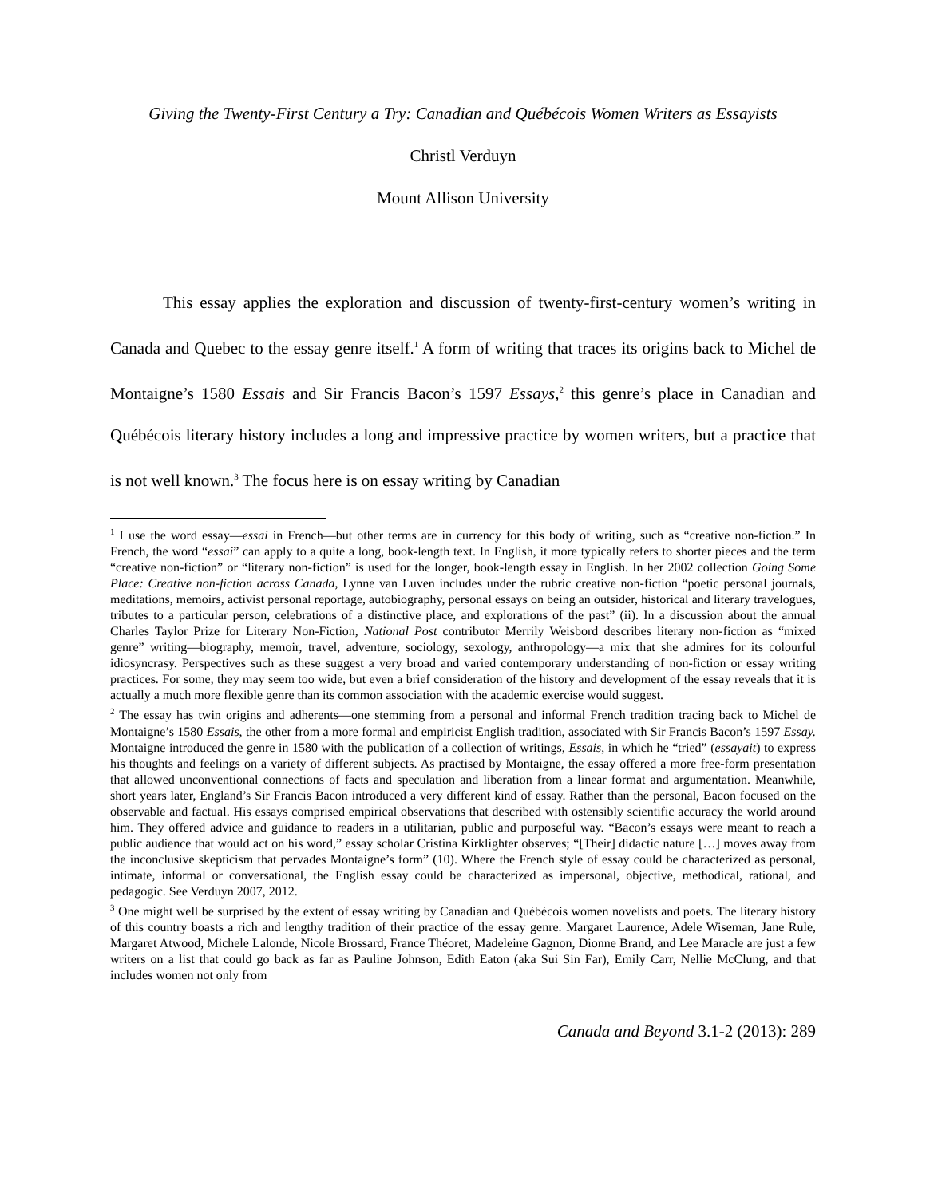Giving the Twenty-First Century a Try: Canadian and Québécois Women Writers as Essayists
Christl Verduyn
Mount Allison University
This essay applies the exploration and discussion of twenty-first-century women’s writing in Canada and Quebec to the essay genre itself.<sup>1</sup> A form of writing that traces its origins back to Michel de Montaigne’s 1580 Essais and Sir Francis Bacon’s 1597 Essays,<sup>2</sup> this genre’s place in Canadian and Québécois literary history includes a long and impressive practice by women writers, but a practice that is not well known.<sup>3</sup> The focus here is on essay writing by Canadian
<sup>1</sup> I use the word essay—essai in French—but other terms are in currency for this body of writing, such as “creative non-fiction.” In French, the word “essai” can apply to a quite a long, book-length text. In English, it more typically refers to shorter pieces and the term “creative non-fiction” or “literary non-fiction” is used for the longer, book-length essay in English. In her 2002 collection Going Some Place: Creative non-fiction across Canada, Lynne van Luven includes under the rubric creative non-fiction “poetic personal journals, meditations, memoirs, activist personal reportage, autobiography, personal essays on being an outsider, historical and literary travelogues, tributes to a particular person, celebrations of a distinctive place, and explorations of the past” (ii). In a discussion about the annual Charles Taylor Prize for Literary Non-Fiction, National Post contributor Merrily Weisbord describes literary non-fiction as “mixed genre” writing—biography, memoir, travel, adventure, sociology, sexology, anthropology—a mix that she admires for its colourful idiosyncrasy. Perspectives such as these suggest a very broad and varied contemporary understanding of non-fiction or essay writing practices. For some, they may seem too wide, but even a brief consideration of the history and development of the essay reveals that it is actually a much more flexible genre than its common association with the academic exercise would suggest.
<sup>2</sup> The essay has twin origins and adherents—one stemming from a personal and informal French tradition tracing back to Michel de Montaigne’s 1580 Essais, the other from a more formal and empiricist English tradition, associated with Sir Francis Bacon’s 1597 Essay. Montaigne introduced the genre in 1580 with the publication of a collection of writings, Essais, in which he “tried” (essayait) to express his thoughts and feelings on a variety of different subjects. As practised by Montaigne, the essay offered a more free-form presentation that allowed unconventional connections of facts and speculation and liberation from a linear format and argumentation. Meanwhile, short years later, England’s Sir Francis Bacon introduced a very different kind of essay. Rather than the personal, Bacon focused on the observable and factual. His essays comprised empirical observations that described with ostensibly scientific accuracy the world around him. They offered advice and guidance to readers in a utilitarian, public and purposeful way. “Bacon’s essays were meant to reach a public audience that would act on his word,” essay scholar Cristina Kirklighter observes; “[Their] didactic nature […] moves away from the inconclusive skepticism that pervades Montaigne’s form” (10). Where the French style of essay could be characterized as personal, intimate, informal or conversational, the English essay could be characterized as impersonal, objective, methodical, rational, and pedagogic. See Verduyn 2007, 2012.
<sup>3</sup> One might well be surprised by the extent of essay writing by Canadian and Québécois women novelists and poets. The literary history of this country boasts a rich and lengthy tradition of their practice of the essay genre. Margaret Laurence, Adele Wiseman, Jane Rule, Margaret Atwood, Michele Lalonde, Nicole Brossard, France Théoret, Madeleine Gagnon, Dionne Brand, and Lee Maracle are just a few writers on a list that could go back as far as Pauline Johnson, Edith Eaton (aka Sui Sin Far), Emily Carr, Nellie McClung, and that includes women not only from
Canada and Beyond 3.1-2 (2013): 289